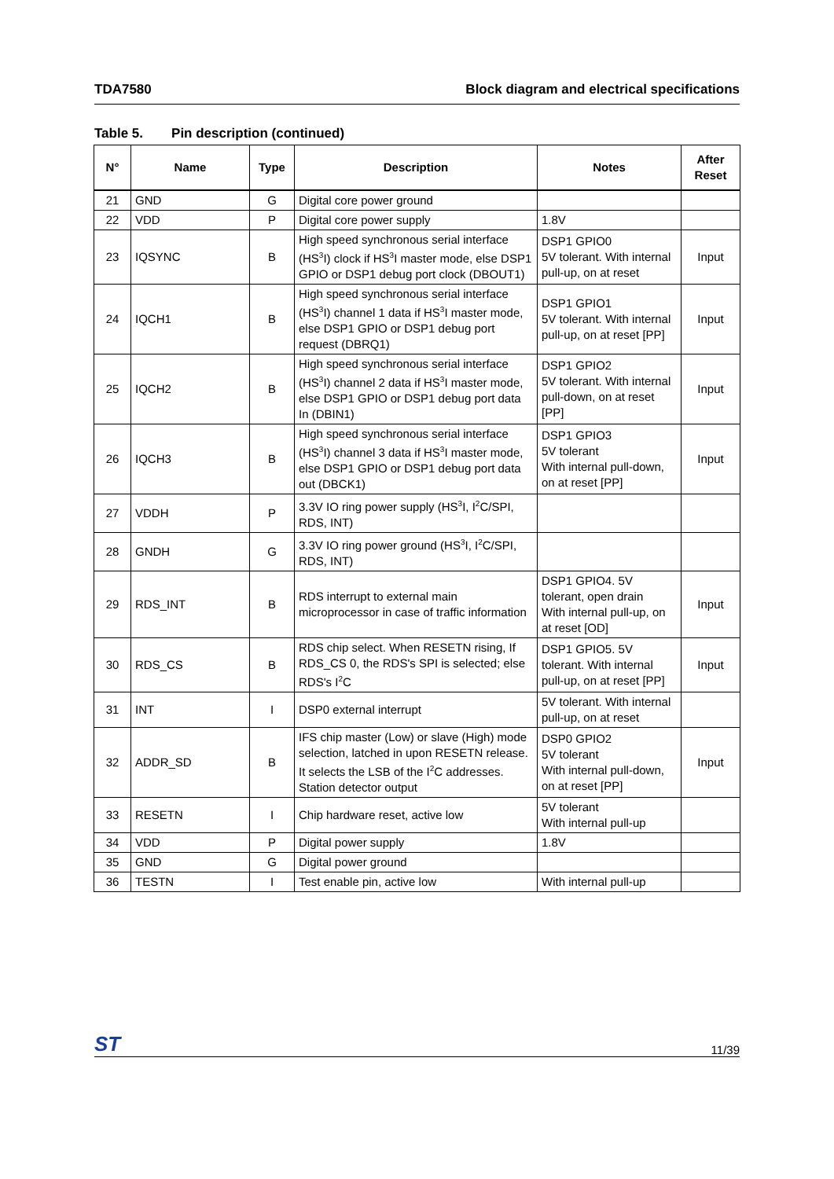TDA7580 Block diagram and electrical specifications
Table 5. Pin description (continued)
| N° | Name | Type | Description | Notes | After Reset |
| --- | --- | --- | --- | --- | --- |
| 21 | GND | G | Digital core power ground | | |
| 22 | VDD | P | Digital core power supply | 1.8V | |
| 23 | IQSYNC | B | High speed synchronous serial interface (HS<sup>3</sup>I) clock if HS<sup>3</sup>I master mode, else DSP1 GPIO or DSP1 debug port clock (DBOUT1) | DSP1 GPIO0 5V tolerant. With internal pull-up, on at reset | Input |
| 24 | IQCH1 | B | High speed synchronous serial interface (HS<sup>3</sup>I) channel 1 data if HS<sup>3</sup>I master mode, else DSP1 GPIO or DSP1 debug port request (DBRQ1) | DSP1 GPIO1 5V tolerant. With internal pull-up, on at reset [PP] | Input |
| 25 | IQCH2 | B | High speed synchronous serial interface (HS<sup>3</sup>I) channel 2 data if HS<sup>3</sup>I master mode, else DSP1 GPIO or DSP1 debug port data In (DBIN1) | DSP1 GPIO2 5V tolerant. With internal pull-down, on at reset [PP] | Input |
| 26 | IQCH3 | B | High speed synchronous serial interface (HS<sup>3</sup>I) channel 3 data if HS<sup>3</sup>I master mode, else DSP1 GPIO or DSP1 debug port data out (DBCK1) | DSP1 GPIO3 5V tolerant With internal pull-down, on at reset [PP] | Input |
| 27 | VDDH | P | 3.3V IO ring power supply (HS<sup>3</sup>I, I<sup>2</sup>C/SPI, RDS, INT) | | |
| 28 | GNDH | G | 3.3V IO ring power ground (HS<sup>3</sup>I, I<sup>2</sup>C/SPI, RDS, INT) | | |
| 29 | RDS_INT | B | RDS interrupt to external main microprocessor in case of traffic information | DSP1 GPIO4. 5V tolerant, open drain With internal pull-up, on at reset [OD] | Input |
| 30 | RDS_CS | B | RDS chip select. When RESETN rising, If RDS_CS 0, the RDS's SPI is selected; else RDS's I<sup>2</sup>C | DSP1 GPIO5. 5V tolerant. With internal pull-up, on at reset [PP] | Input |
| 31 | INT | I | DSP0 external interrupt | 5V tolerant. With internal pull-up, on at reset | |
| 32 | ADDR_SD | B | IFS chip master (Low) or slave (High) mode selection, latched in upon RESETN release. It selects the LSB of the I<sup>2</sup>C addresses. Station detector output | DSP0 GPIO2 5V tolerant With internal pull-down, on at reset [PP] | Input |
| 33 | RESETN | I | Chip hardware reset, active low | 5V tolerant With internal pull-up | |
| 34 | VDD | P | Digital power supply | 1.8V | |
| 35 | GND | G | Digital power ground | | |
| 36 | TESTN | I | Test enable pin, active low | With internal pull-up | |
ST
11/39